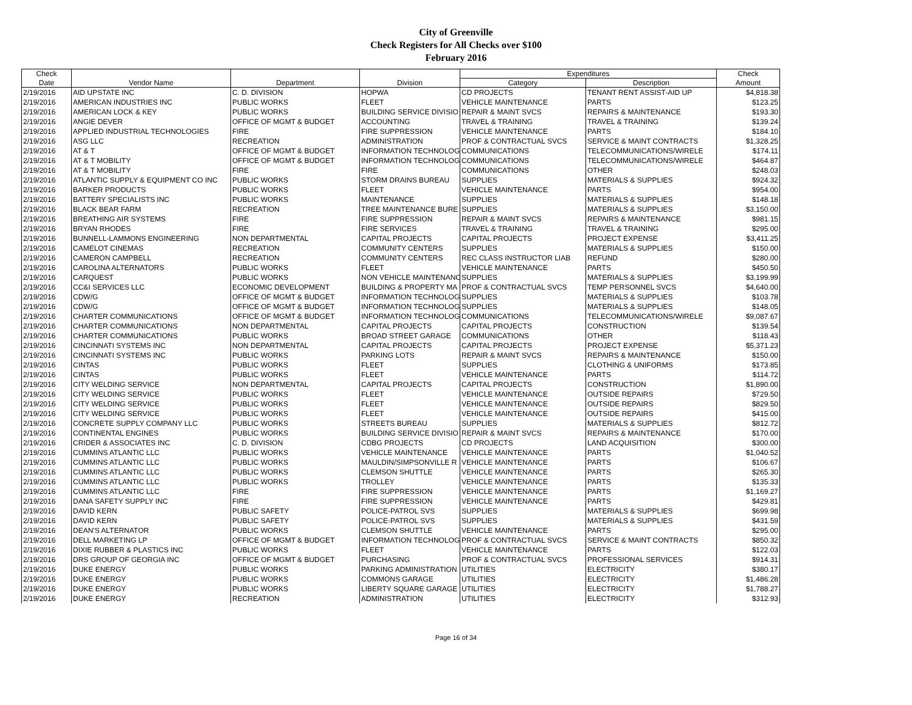City of Greenville
Check Registers for All Checks over $100
February 2016
| Check | | | | Expenditures | | Check |
| --- | --- | --- | --- | --- | --- | --- |
| Date | Vendor Name | Department | Division | Category | Description | Amount |
| 2/19/2016 | AID UPSTATE INC | C. D. DIVISION | HOPWA | CD PROJECTS | TENANT RENT ASSIST-AID UP | $4,818.38 |
| 2/19/2016 | AMERICAN INDUSTRIES INC | PUBLIC WORKS | FLEET | VEHICLE MAINTENANCE | PARTS | $123.25 |
| 2/19/2016 | AMERICAN LOCK & KEY | PUBLIC WORKS | BUILDING SERVICE DIVISIO | REPAIR & MAINT SVCS | REPAIRS & MAINTENANCE | $193.30 |
| 2/19/2016 | ANGIE DEVER | OFFICE OF MGMT & BUDGET | ACCOUNTING | TRAVEL & TRAINING | TRAVEL & TRAINING | $139.24 |
| 2/19/2016 | APPLIED INDUSTRIAL TECHNOLOGIES | FIRE | FIRE SUPPRESSION | VEHICLE MAINTENANCE | PARTS | $184.10 |
| 2/19/2016 | ASG LLC | RECREATION | ADMINISTRATION | PROF & CONTRACTUAL SVCS | SERVICE & MAINT CONTRACTS | $1,328.25 |
| 2/19/2016 | AT & T | OFFICE OF MGMT & BUDGET | INFORMATION TECHNOLOG | COMMUNICATIONS | TELECOMMUNICATIONS/WIRELE | $174.11 |
| 2/19/2016 | AT & T MOBILITY | OFFICE OF MGMT & BUDGET | INFORMATION TECHNOLOG | COMMUNICATIONS | TELECOMMUNICATIONS/WIRELE | $464.87 |
| 2/19/2016 | AT & T MOBILITY | FIRE | FIRE | COMMUNICATIONS | OTHER | $248.03 |
| 2/19/2016 | ATLANTIC SUPPLY & EQUIPMENT CO INC | PUBLIC WORKS | STORM DRAINS BUREAU | SUPPLIES | MATERIALS & SUPPLIES | $924.32 |
| 2/19/2016 | BARKER PRODUCTS | PUBLIC WORKS | FLEET | VEHICLE MAINTENANCE | PARTS | $954.00 |
| 2/19/2016 | BATTERY SPECIALISTS INC | PUBLIC WORKS | MAINTENANCE | SUPPLIES | MATERIALS & SUPPLIES | $148.18 |
| 2/19/2016 | BLACK BEAR FARM | RECREATION | TREE MAINTENANCE BURE | SUPPLIES | MATERIALS & SUPPLIES | $3,150.00 |
| 2/19/2016 | BREATHING AIR SYSTEMS | FIRE | FIRE SUPPRESSION | REPAIR & MAINT SVCS | REPAIRS & MAINTENANCE | $981.15 |
| 2/19/2016 | BRYAN RHODES | FIRE | FIRE SERVICES | TRAVEL & TRAINING | TRAVEL & TRAINING | $295.00 |
| 2/19/2016 | BUNNELL-LAMMONS ENGINEERING | NON DEPARTMENTAL | CAPITAL PROJECTS | CAPITAL PROJECTS | PROJECT EXPENSE | $3,411.25 |
| 2/19/2016 | CAMELOT CINEMAS | RECREATION | COMMUNITY CENTERS | SUPPLIES | MATERIALS & SUPPLIES | $150.00 |
| 2/19/2016 | CAMERON CAMPBELL | RECREATION | COMMUNITY CENTERS | REC CLASS INSTRUCTOR LIAB | REFUND | $280.00 |
| 2/19/2016 | CAROLINA ALTERNATORS | PUBLIC WORKS | FLEET | VEHICLE MAINTENANCE | PARTS | $450.50 |
| 2/19/2016 | CARQUEST | PUBLIC WORKS | NON VEHICLE MAINTENANC | SUPPLIES | MATERIALS & SUPPLIES | $3,199.99 |
| 2/19/2016 | CC&I SERVICES LLC | ECONOMIC DEVELOPMENT | BUILDING & PROPERTY MA | PROF & CONTRACTUAL SVCS | TEMP PERSONNEL SVCS | $4,640.00 |
| 2/19/2016 | CDW/G | OFFICE OF MGMT & BUDGET | INFORMATION TECHNOLOG | SUPPLIES | MATERIALS & SUPPLIES | $103.78 |
| 2/19/2016 | CDW/G | OFFICE OF MGMT & BUDGET | INFORMATION TECHNOLOG | SUPPLIES | MATERIALS & SUPPLIES | $148.05 |
| 2/19/2016 | CHARTER COMMUNICATIONS | OFFICE OF MGMT & BUDGET | INFORMATION TECHNOLOG | COMMUNICATIONS | TELECOMMUNICATIONS/WIRELE | $9,087.67 |
| 2/19/2016 | CHARTER COMMUNICATIONS | NON DEPARTMENTAL | CAPITAL PROJECTS | CAPITAL PROJECTS | CONSTRUCTION | $139.54 |
| 2/19/2016 | CHARTER COMMUNICATIONS | PUBLIC WORKS | BROAD STREET GARAGE | COMMUNICATIONS | OTHER | $118.43 |
| 2/19/2016 | CINCINNATI SYSTEMS INC | NON DEPARTMENTAL | CAPITAL PROJECTS | CAPITAL PROJECTS | PROJECT EXPENSE | $5,371.23 |
| 2/19/2016 | CINCINNATI SYSTEMS INC | PUBLIC WORKS | PARKING LOTS | REPAIR & MAINT SVCS | REPAIRS & MAINTENANCE | $150.00 |
| 2/19/2016 | CINTAS | PUBLIC WORKS | FLEET | SUPPLIES | CLOTHING & UNIFORMS | $173.85 |
| 2/19/2016 | CINTAS | PUBLIC WORKS | FLEET | VEHICLE MAINTENANCE | PARTS | $114.72 |
| 2/19/2016 | CITY WELDING SERVICE | NON DEPARTMENTAL | CAPITAL PROJECTS | CAPITAL PROJECTS | CONSTRUCTION | $1,890.00 |
| 2/19/2016 | CITY WELDING SERVICE | PUBLIC WORKS | FLEET | VEHICLE MAINTENANCE | OUTSIDE REPAIRS | $729.50 |
| 2/19/2016 | CITY WELDING SERVICE | PUBLIC WORKS | FLEET | VEHICLE MAINTENANCE | OUTSIDE REPAIRS | $829.50 |
| 2/19/2016 | CITY WELDING SERVICE | PUBLIC WORKS | FLEET | VEHICLE MAINTENANCE | OUTSIDE REPAIRS | $415.00 |
| 2/19/2016 | CONCRETE SUPPLY COMPANY LLC | PUBLIC WORKS | STREETS BUREAU | SUPPLIES | MATERIALS & SUPPLIES | $812.72 |
| 2/19/2016 | CONTINENTAL ENGINES | PUBLIC WORKS | BUILDING SERVICE DIVISIO | REPAIR & MAINT SVCS | REPAIRS & MAINTENANCE | $170.00 |
| 2/19/2016 | CRIDER & ASSOCIATES INC | C. D. DIVISION | CDBG PROJECTS | CD PROJECTS | LAND ACQUISITION | $300.00 |
| 2/19/2016 | CUMMINS ATLANTIC LLC | PUBLIC WORKS | VEHICLE MAINTENANCE | VEHICLE MAINTENANCE | PARTS | $1,040.52 |
| 2/19/2016 | CUMMINS ATLANTIC LLC | PUBLIC WORKS | MAULDIN/SIMPSONVILLE R | VEHICLE MAINTENANCE | PARTS | $106.67 |
| 2/19/2016 | CUMMINS ATLANTIC LLC | PUBLIC WORKS | CLEMSON SHUTTLE | VEHICLE MAINTENANCE | PARTS | $265.30 |
| 2/19/2016 | CUMMINS ATLANTIC LLC | PUBLIC WORKS | TROLLEY | VEHICLE MAINTENANCE | PARTS | $135.33 |
| 2/19/2016 | CUMMINS ATLANTIC LLC | FIRE | FIRE SUPPRESSION | VEHICLE MAINTENANCE | PARTS | $1,169.27 |
| 2/19/2016 | DANA SAFETY SUPPLY INC | FIRE | FIRE SUPPRESSION | VEHICLE MAINTENANCE | PARTS | $429.81 |
| 2/19/2016 | DAVID KERN | PUBLIC SAFETY | POLICE-PATROL SVS | SUPPLIES | MATERIALS & SUPPLIES | $699.98 |
| 2/19/2016 | DAVID KERN | PUBLIC SAFETY | POLICE-PATROL SVS | SUPPLIES | MATERIALS & SUPPLIES | $431.59 |
| 2/19/2016 | DEAN'S ALTERNATOR | PUBLIC WORKS | CLEMSON SHUTTLE | VEHICLE MAINTENANCE | PARTS | $295.00 |
| 2/19/2016 | DELL MARKETING LP | OFFICE OF MGMT & BUDGET | INFORMATION TECHNOLOG | PROF & CONTRACTUAL SVCS | SERVICE & MAINT CONTRACTS | $850.32 |
| 2/19/2016 | DIXIE RUBBER & PLASTICS INC | PUBLIC WORKS | FLEET | VEHICLE MAINTENANCE | PARTS | $122.03 |
| 2/19/2016 | DRS GROUP OF GEORGIA INC | OFFICE OF MGMT & BUDGET | PURCHASING | PROF & CONTRACTUAL SVCS | PROFESSIONAL SERVICES | $914.31 |
| 2/19/2016 | DUKE ENERGY | PUBLIC WORKS | PARKING ADMINISTRATION | UTILITIES | ELECTRICITY | $380.17 |
| 2/19/2016 | DUKE ENERGY | PUBLIC WORKS | COMMONS GARAGE | UTILITIES | ELECTRICITY | $1,486.28 |
| 2/19/2016 | DUKE ENERGY | PUBLIC WORKS | LIBERTY SQUARE GARAGE | UTILITIES | ELECTRICITY | $1,788.27 |
| 2/19/2016 | DUKE ENERGY | RECREATION | ADMINISTRATION | UTILITIES | ELECTRICITY | $312.93 |
Page 16 of 34